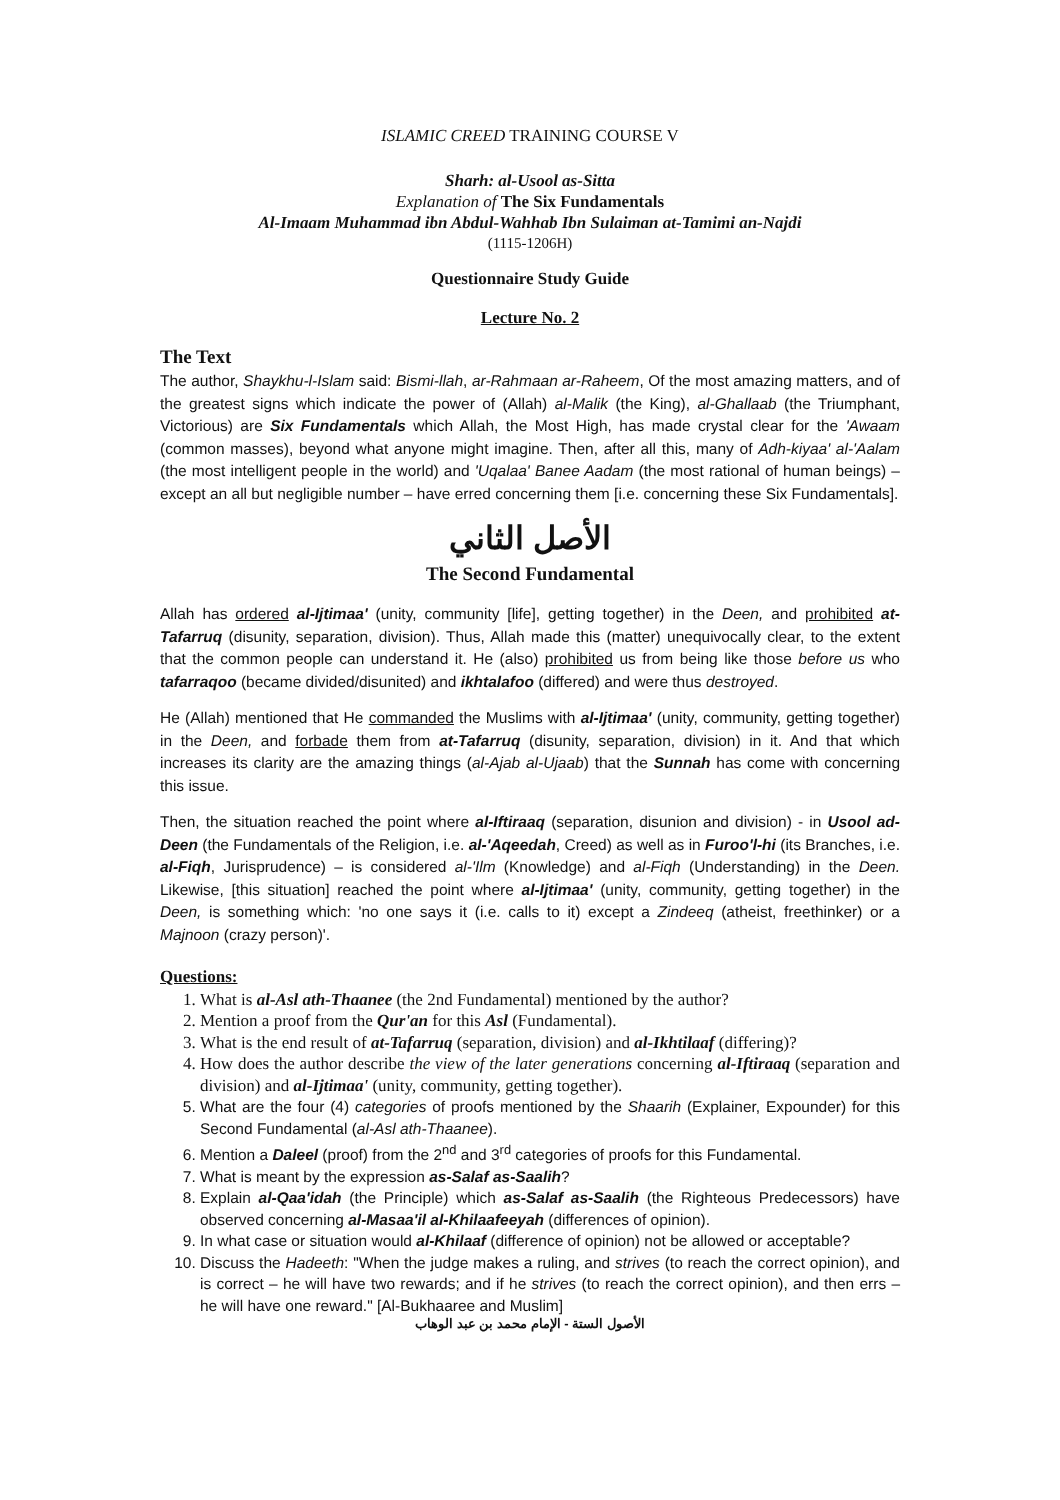ISLAMIC CREED TRAINING COURSE V
Sharh: al-Usool as-Sitta
Explanation of The Six Fundamentals
Al-Imaam Muhammad ibn Abdul-Wahhab Ibn Sulaiman at-Tamimi an-Najdi
(1115-1206H)
Questionnaire Study Guide
Lecture No. 2
The Text
The author, Shaykhu-l-Islam said: Bismi-llah, ar-Rahmaan ar-Raheem, Of the most amazing matters, and of the greatest signs which indicate the power of (Allah) al-Malik (the King), al-Ghallaab (the Triumphant, Victorious) are Six Fundamentals which Allah, the Most High, has made crystal clear for the 'Awaam (common masses), beyond what anyone might imagine. Then, after all this, many of Adh-kiyaa' al-'Aalam (the most intelligent people in the world) and 'Uqalaa' Banee Aadam (the most rational of human beings) – except an all but negligible number – have erred concerning them [i.e. concerning these Six Fundamentals].
الأصل الثاني
The Second Fundamental
Allah has ordered al-Ijtimaa' (unity, community [life], getting together) in the Deen, and prohibited at-Tafarruq (disunity, separation, division). Thus, Allah made this (matter) unequivocally clear, to the extent that the common people can understand it. He (also) prohibited us from being like those before us who tafarraqoo (became divided/disunited) and ikhtalafoo (differed) and were thus destroyed.
He (Allah) mentioned that He commanded the Muslims with al-Ijtimaa' (unity, community, getting together) in the Deen, and forbade them from at-Tafarruq (disunity, separation, division) in it. And that which increases its clarity are the amazing things (al-Ajab al-Ujaab) that the Sunnah has come with concerning this issue.
Then, the situation reached the point where al-Iftiraaq (separation, disunion and division) - in Usool ad-Deen (the Fundamentals of the Religion, i.e. al-'Aqeedah, Creed) as well as in Furoo'l-hi (its Branches, i.e. al-Fiqh, Jurisprudence) – is considered al-'Ilm (Knowledge) and al-Fiqh (Understanding) in the Deen. Likewise, [this situation] reached the point where al-Ijtimaa' (unity, community, getting together) in the Deen, is something which: 'no one says it (i.e. calls to it) except a Zindeeq (atheist, freethinker) or a Majnoon (crazy person)'.
Questions:
1. What is al-Asl ath-Thaanee (the 2nd Fundamental) mentioned by the author?
2. Mention a proof from the Qur'an for this Asl (Fundamental).
3. What is the end result of at-Tafarruq (separation, division) and al-Ikhtilaaf (differing)?
4. How does the author describe the view of the later generations concerning al-Iftiraaq (separation and division) and al-Ijtimaa' (unity, community, getting together).
5. What are the four (4) categories of proofs mentioned by the Shaarih (Explainer, Expounder) for this Second Fundamental (al-Asl ath-Thaanee).
6. Mention a Daleel (proof) from the 2<sup>nd</sup> and 3<sup>rd</sup> categories of proofs for this Fundamental.
7. What is meant by the expression as-Salaf as-Saalih?
8. Explain al-Qaa'idah (the Principle) which as-Salaf as-Saalih (the Righteous Predecessors) have observed concerning al-Masaa'il al-Khilaafeeyah (differences of opinion).
9. In what case or situation would al-Khilaaf (difference of opinion) not be allowed or acceptable?
10. Discuss the Hadeeth: "When the judge makes a ruling, and strives (to reach the correct opinion), and is correct – he will have two rewards; and if he strives (to reach the correct opinion), and then errs – he will have one reward." [Al-Bukhaaree and Muslim]
الأصول الستة - الإمام محمد بن عبد الوهاب